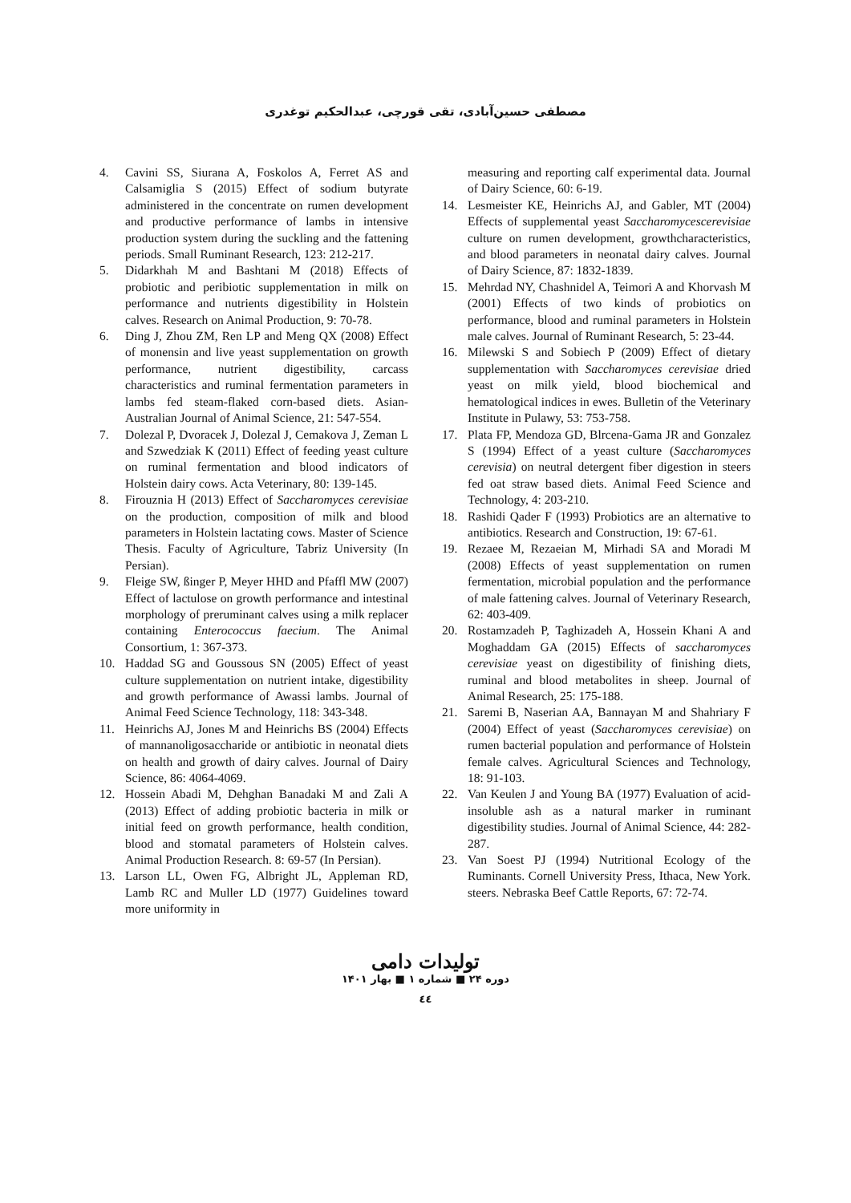مصطفی حسین‌آبادی، تقی قورچی، عبدالحکیم توغدری
4. Cavini SS, Siurana A, Foskolos A, Ferret AS and Calsamiglia S (2015) Effect of sodium butyrate administered in the concentrate on rumen development and productive performance of lambs in intensive production system during the suckling and the fattening periods. Small Ruminant Research, 123: 212-217.
5. Didarkhah M and Bashtani M (2018) Effects of probiotic and peribiotic supplementation in milk on performance and nutrients digestibility in Holstein calves. Research on Animal Production, 9: 70-78.
6. Ding J, Zhou ZM, Ren LP and Meng QX (2008) Effect of monensin and live yeast supplementation on growth performance, nutrient digestibility, carcass characteristics and ruminal fermentation parameters in lambs fed steam-flaked corn-based diets. Asian-Australian Journal of Animal Science, 21: 547-554.
7. Dolezal P, Dvoracek J, Dolezal J, Cemakova J, Zeman L and Szwedziak K (2011) Effect of feeding yeast culture on ruminal fermentation and blood indicators of Holstein dairy cows. Acta Veterinary, 80: 139-145.
8. Firouznia H (2013) Effect of Saccharomyces cerevisiae on the production, composition of milk and blood parameters in Holstein lactating cows. Master of Science Thesis. Faculty of Agriculture, Tabriz University (In Persian).
9. Fleige SW, ßinger P, Meyer HHD and Pfaffl MW (2007) Effect of lactulose on growth performance and intestinal morphology of preruminant calves using a milk replacer containing Enterococcus faecium. The Animal Consortium, 1: 367-373.
10. Haddad SG and Goussous SN (2005) Effect of yeast culture supplementation on nutrient intake, digestibility and growth performance of Awassi lambs. Journal of Animal Feed Science Technology, 118: 343-348.
11. Heinrichs AJ, Jones M and Heinrichs BS (2004) Effects of mannanoligosaccharide or antibiotic in neonatal diets on health and growth of dairy calves. Journal of Dairy Science, 86: 4064-4069.
12. Hossein Abadi M, Dehghan Banadaki M and Zali A (2013) Effect of adding probiotic bacteria in milk or initial feed on growth performance, health condition, blood and stomatal parameters of Holstein calves. Animal Production Research. 8: 69-57 (In Persian).
13. Larson LL, Owen FG, Albright JL, Appleman RD, Lamb RC and Muller LD (1977) Guidelines toward more uniformity in
measuring and reporting calf experimental data. Journal of Dairy Science, 60: 6-19.
14. Lesmeister KE, Heinrichs AJ, and Gabler, MT (2004) Effects of supplemental yeast Saccharomycescerevisiae culture on rumen development, growthcharacteristics, and blood parameters in neonatal dairy calves. Journal of Dairy Science, 87: 1832-1839.
15. Mehrdad NY, Chashnidel A, Teimori A and Khorvash M (2001) Effects of two kinds of probiotics on performance, blood and ruminal parameters in Holstein male calves. Journal of Ruminant Research, 5: 23-44.
16. Milewski S and Sobiech P (2009) Effect of dietary supplementation with Saccharomyces cerevisiae dried yeast on milk yield, blood biochemical and hematological indices in ewes. Bulletin of the Veterinary Institute in Pulawy, 53: 753-758.
17. Plata FP, Mendoza GD, Blrcena-Gama JR and Gonzalez S (1994) Effect of a yeast culture (Saccharomyces cerevisia) on neutral detergent fiber digestion in steers fed oat straw based diets. Animal Feed Science and Technology, 4: 203-210.
18. Rashidi Qader F (1993) Probiotics are an alternative to antibiotics. Research and Construction, 19: 67-61.
19. Rezaee M, Rezaeian M, Mirhadi SA and Moradi M (2008) Effects of yeast supplementation on rumen fermentation, microbial population and the performance of male fattening calves. Journal of Veterinary Research, 62: 403-409.
20. Rostamzadeh P, Taghizadeh A, Hossein Khani A and Moghaddam GA (2015) Effects of saccharomyces cerevisiae yeast on digestibility of finishing diets, ruminal and blood metabolites in sheep. Journal of Animal Research, 25: 175-188.
21. Saremi B, Naserian AA, Bannayan M and Shahriary F (2004) Effect of yeast (Saccharomyces cerevisiae) on rumen bacterial population and performance of Holstein female calves. Agricultural Sciences and Technology, 18: 91-103.
22. Van Keulen J and Young BA (1977) Evaluation of acid-insoluble ash as a natural marker in ruminant digestibility studies. Journal of Animal Science, 44: 282-287.
23. Van Soest PJ (1994) Nutritional Ecology of the Ruminants. Cornell University Press, Ithaca, New York. steers. Nebraska Beef Cattle Reports, 67: 72-74.
تولیدات دامی
دوره ۲۴ ■ شماره ۱ ■ بهار ۱۴۰۱
٤٤